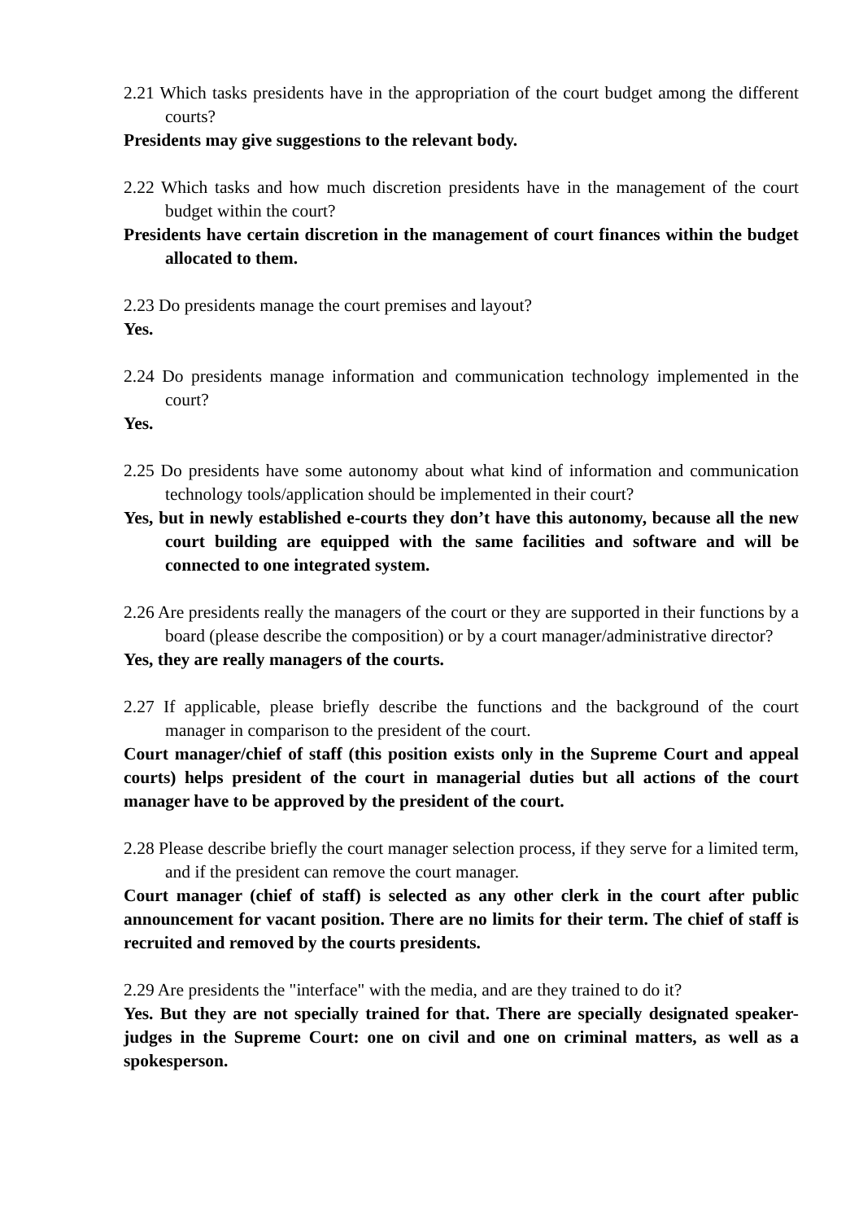2.21 Which tasks presidents have in the appropriation of the court budget among the different courts?
Presidents may give suggestions to the relevant body.
2.22 Which tasks and how much discretion presidents have in the management of the court budget within the court?
Presidents have certain discretion in the management of court finances within the budget allocated to them.
2.23 Do presidents manage the court premises and layout?
Yes.
2.24 Do presidents manage information and communication technology implemented in the court?
Yes.
2.25 Do presidents have some autonomy about what kind of information and communication technology tools/application should be implemented in their court?
Yes, but in newly established e-courts they don’t have this autonomy, because all the new court building are equipped with the same facilities and software and will be connected to one integrated system.
2.26 Are presidents really the managers of the court or they are supported in their functions by a board (please describe the composition) or by a court manager/administrative director?
Yes, they are really managers of the courts.
2.27 If applicable, please briefly describe the functions and the background of the court manager in comparison to the president of the court.
Court manager/chief of staff (this position exists only in the Supreme Court and appeal courts) helps president of the court in managerial duties but all actions of the court manager have to be approved by the president of the court.
2.28 Please describe briefly the court manager selection process, if they serve for a limited term, and if the president can remove the court manager.
Court manager (chief of staff) is selected as any other clerk in the court after public announcement for vacant position. There are no limits for their term. The chief of staff is recruited and removed by the courts presidents.
2.29 Are presidents the "interface" with the media, and are they trained to do it?
Yes. But they are not specially trained for that. There are specially designated speaker-judges in the Supreme Court: one on civil and one on criminal matters, as well as a spokesperson.